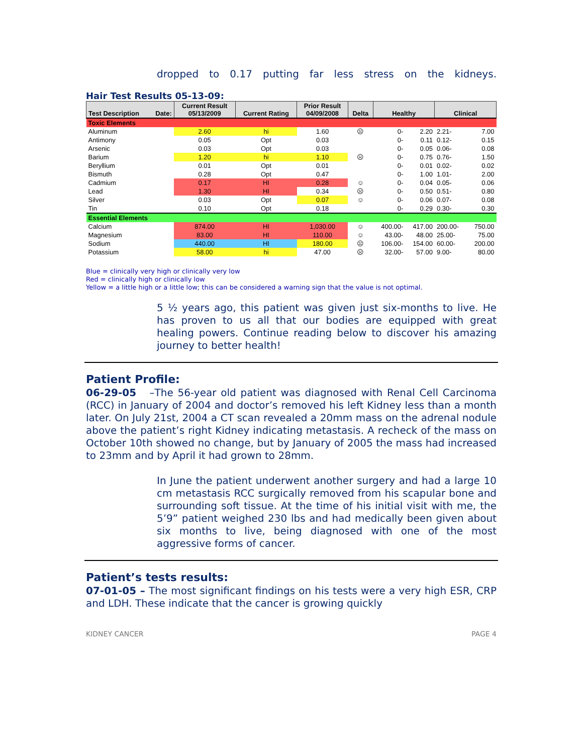dropped to 0.17 putting far less stress on the kidneys.
Hair Test Results 05-13-09:
| Test Description Date: | Current Result 05/13/2009 | Current Rating | Prior Result 04/09/2008 | Delta | Healthy | | Clinical | |
| --- | --- | --- | --- | --- | --- | --- | --- | --- |
| Toxic Elements | | | | | | | | |
| Aluminum | 2.60 | hi | 1.60 | ☹ | 0- | 2.20 | 2.21- | 7.00 |
| Antimony | 0.05 | Opt | 0.03 | | 0- | 0.11 | 0.12- | 0.15 |
| Arsenic | 0.03 | Opt | 0.03 | | 0- | 0.05 | 0.06- | 0.08 |
| Barium | 1.20 | hi | 1.10 | ☹ | 0- | 0.75 | 0.76- | 1.50 |
| Beryllium | 0.01 | Opt | 0.01 | | 0- | 0.01 | 0.02- | 0.02 |
| Bismuth | 0.28 | Opt | 0.47 | | 0- | 1.00 | 1.01- | 2.00 |
| Cadmium | 0.17 | HI | 0.28 | ☺ | 0- | 0.04 | 0.05- | 0.06 |
| Lead | 1.30 | HI | 0.34 | ☹ | 0- | 0.50 | 0.51- | 0.80 |
| Silver | 0.03 | Opt | 0.07 | ☺ | 0- | 0.06 | 0.07- | 0.08 |
| Tin | 0.10 | Opt | 0.18 | | 0- | 0.29 | 0.30- | 0.30 |
| Essential Elements | | | | | | | | |
| Calcium | 874.00 | HI | 1,030.00 | ☺ | 400.00- | 417.00 | 200.00- | 750.00 |
| Magnesium | 83.00 | HI | 110.00 | ☺ | 43.00- | 48.00 | 25.00- | 75.00 |
| Sodium | 440.00 | HI | 180.00 | ☹ | 106.00- | 154.00 | 60.00- | 200.00 |
| Potassium | 58.00 | hi | 47.00 | ☹ | 32.00- | 57.00 | 9.00- | 80.00 |
Blue = clinically very high or clinically very low
Red = clinically high or clinically low
Yellow = a little high or a little low; this can be considered a warning sign that the value is not optimal.
5 ½ years ago, this patient was given just six-months to live. He has proven to us all that our bodies are equipped with great healing powers. Continue reading below to discover his amazing journey to better health!
Patient Profile:
06-29-05 –The 56-year old patient was diagnosed with Renal Cell Carcinoma (RCC) in January of 2004 and doctor’s removed his left Kidney less than a month later. On July 21st, 2004 a CT scan revealed a 20mm mass on the adrenal nodule above the patient’s right Kidney indicating metastasis. A recheck of the mass on October 10th showed no change, but by January of 2005 the mass had increased to 23mm and by April it had grown to 28mm.
In June the patient underwent another surgery and had a large 10 cm metastasis RCC surgically removed from his scapular bone and surrounding soft tissue. At the time of his initial visit with me, the 5’9” patient weighed 230 lbs and had medically been given about six months to live, being diagnosed with one of the most aggressive forms of cancer.
Patient’s tests results:
07-01-05 – The most significant findings on his tests were a very high ESR, CRP and LDH. These indicate that the cancer is growing quickly
KIDNEY CANCER PAGE 4